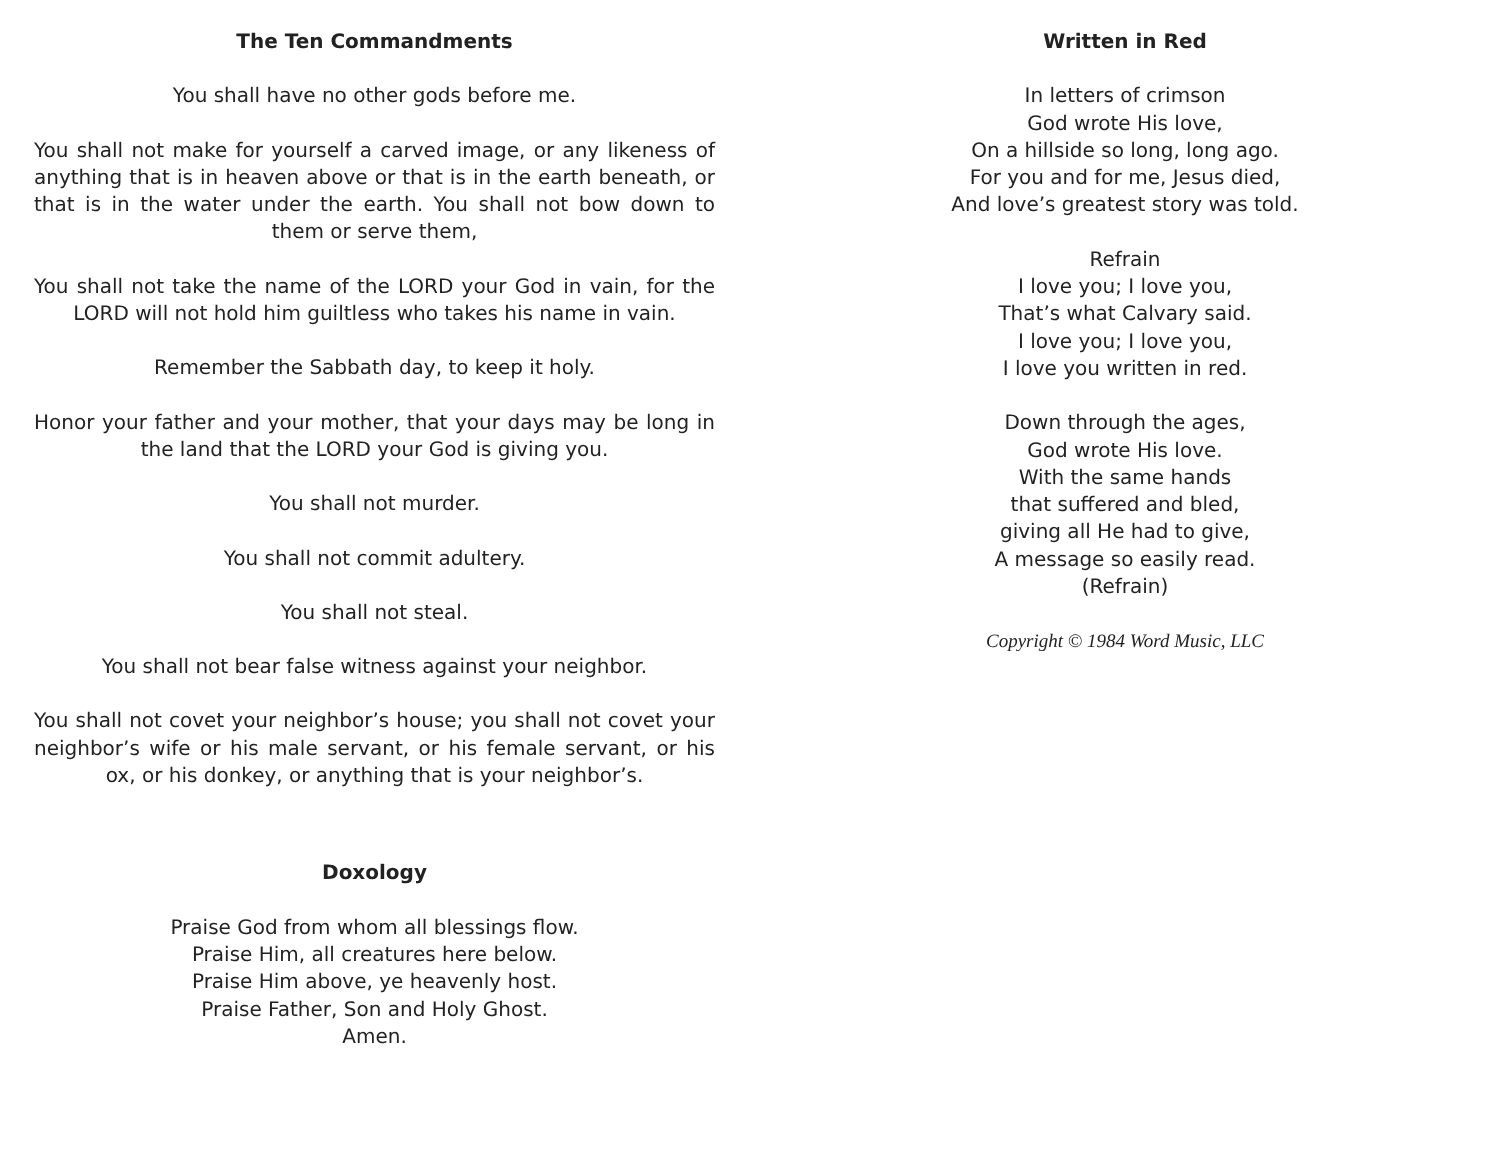The Ten Commandments
You shall have no other gods before me.
You shall not make for yourself a carved image, or any likeness of anything that is in heaven above or that is in the earth beneath, or that is in the water under the earth. You shall not bow down to them or serve them,
You shall not take the name of the LORD your God in vain, for the LORD will not hold him guiltless who takes his name in vain.
Remember the Sabbath day, to keep it holy.
Honor your father and your mother, that your days may be long in the land that the LORD your God is giving you.
You shall not murder.
You shall not commit adultery.
You shall not steal.
You shall not bear false witness against your neighbor.
You shall not covet your neighbor’s house; you shall not covet your neighbor’s wife or his male servant, or his female servant, or his ox, or his donkey, or anything that is your neighbor’s.
Doxology
Praise God from whom all blessings flow.
Praise Him, all creatures here below.
Praise Him above, ye heavenly host.
Praise Father, Son and Holy Ghost.
Amen.
Written in Red
In letters of crimson
God wrote His love,
On a hillside so long, long ago.
For you and for me, Jesus died,
And love’s greatest story was told.
Refrain
I love you; I love you,
That’s what Calvary said.
I love you; I love you,
I love you written in red.
Down through the ages,
God wrote His love.
With the same hands
that suffered and bled,
giving all He had to give,
A message so easily read.
(Refrain)
Copyright © 1984 Word Music, LLC